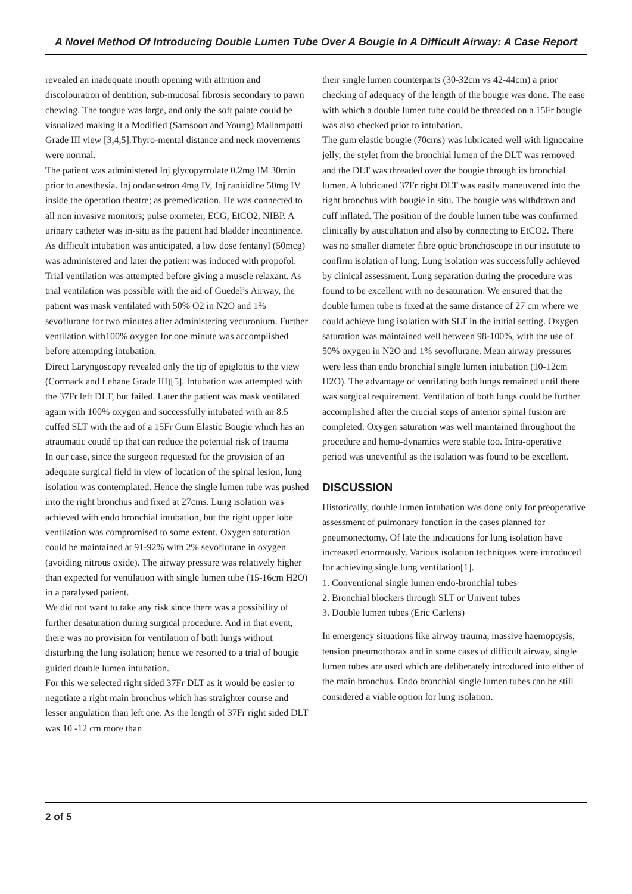A Novel Method Of Introducing Double Lumen Tube Over A Bougie In A Difficult Airway: A Case Report
revealed an inadequate mouth opening with attrition and discolouration of dentition, sub-mucosal fibrosis secondary to pawn chewing. The tongue was large, and only the soft palate could be visualized making it a Modified (Samsoon and Young) Mallampatti Grade III view [3,4,5].Thyro-mental distance and neck movements were normal.
The patient was administered Inj glycopyrrolate 0.2mg IM 30min prior to anesthesia. Inj ondansetron 4mg IV, Inj ranitidine 50mg IV inside the operation theatre; as premedication. He was connected to all non invasive monitors; pulse oximeter, ECG, EtCO2, NIBP. A urinary catheter was in-situ as the patient had bladder incontinence. As difficult intubation was anticipated, a low dose fentanyl (50mcg) was administered and later the patient was induced with propofol. Trial ventilation was attempted before giving a muscle relaxant. As trial ventilation was possible with the aid of Guedel’s Airway, the patient was mask ventilated with 50% O2 in N2O and 1% sevoflurane for two minutes after administering vecuronium. Further ventilation with100% oxygen for one minute was accomplished before attempting intubation.
Direct Laryngoscopy revealed only the tip of epiglottis to the view (Cormack and Lehane Grade III)[5]. Intubation was attempted with the 37Fr left DLT, but failed. Later the patient was mask ventilated again with 100% oxygen and successfully intubated with an 8.5 cuffed SLT with the aid of a 15Fr Gum Elastic Bougie which has an atraumatic coudé tip that can reduce the potential risk of trauma
In our case, since the surgeon requested for the provision of an adequate surgical field in view of location of the spinal lesion, lung isolation was contemplated. Hence the single lumen tube was pushed into the right bronchus and fixed at 27cms. Lung isolation was achieved with endo bronchial intubation, but the right upper lobe ventilation was compromised to some extent. Oxygen saturation could be maintained at 91-92% with 2% sevoflurane in oxygen (avoiding nitrous oxide). The airway pressure was relatively higher than expected for ventilation with single lumen tube (15-16cm H2O) in a paralysed patient.
We did not want to take any risk since there was a possibility of further desaturation during surgical procedure. And in that event, there was no provision for ventilation of both lungs without disturbing the lung isolation; hence we resorted to a trial of bougie guided double lumen intubation.
For this we selected right sided 37Fr DLT as it would be easier to negotiate a right main bronchus which has straighter course and lesser angulation than left one. As the length of 37Fr right sided DLT was 10 -12 cm more than
their single lumen counterparts (30-32cm vs 42-44cm) a prior checking of adequacy of the length of the bougie was done. The ease with which a double lumen tube could be threaded on a 15Fr bougie was also checked prior to intubation.
The gum elastic bougie (70cms) was lubricated well with lignocaine jelly, the stylet from the bronchial lumen of the DLT was removed and the DLT was threaded over the bougie through its bronchial lumen. A lubricated 37Fr right DLT was easily maneuvered into the right bronchus with bougie in situ. The bougie was withdrawn and cuff inflated. The position of the double lumen tube was confirmed clinically by auscultation and also by connecting to EtCO2. There was no smaller diameter fibre optic bronchoscope in our institute to confirm isolation of lung. Lung isolation was successfully achieved by clinical assessment. Lung separation during the procedure was found to be excellent with no desaturation. We ensured that the double lumen tube is fixed at the same distance of 27 cm where we could achieve lung isolation with SLT in the initial setting. Oxygen saturation was maintained well between 98-100%, with the use of 50% oxygen in N2O and 1% sevoflurane. Mean airway pressures were less than endo bronchial single lumen intubation (10-12cm H2O). The advantage of ventilating both lungs remained until there was surgical requirement. Ventilation of both lungs could be further accomplished after the crucial steps of anterior spinal fusion are completed. Oxygen saturation was well maintained throughout the procedure and hemo-dynamics were stable too. Intra-operative period was uneventful as the isolation was found to be excellent.
DISCUSSION
Historically, double lumen intubation was done only for preoperative assessment of pulmonary function in the cases planned for pneumonectomy. Of late the indications for lung isolation have increased enormously. Various isolation techniques were introduced for achieving single lung ventilation[1].
1. Conventional single lumen endo-bronchial tubes
2. Bronchial blockers through SLT or Univent tubes
3. Double lumen tubes (Eric Carlens)
In emergency situations like airway trauma, massive haemoptysis, tension pneumothorax and in some cases of difficult airway, single lumen tubes are used which are deliberately introduced into either of the main bronchus. Endo bronchial single lumen tubes can be still considered a viable option for lung isolation.
2 of 5